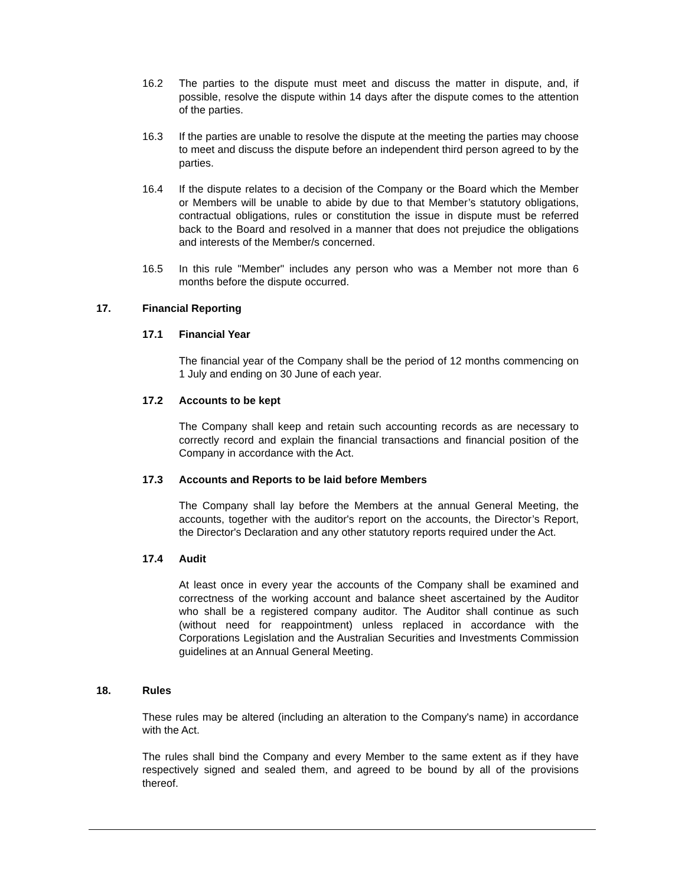16.2 The parties to the dispute must meet and discuss the matter in dispute, and, if possible, resolve the dispute within 14 days after the dispute comes to the attention of the parties.
16.3 If the parties are unable to resolve the dispute at the meeting the parties may choose to meet and discuss the dispute before an independent third person agreed to by the parties.
16.4 If the dispute relates to a decision of the Company or the Board which the Member or Members will be unable to abide by due to that Member’s statutory obligations, contractual obligations, rules or constitution the issue in dispute must be referred back to the Board and resolved in a manner that does not prejudice the obligations and interests of the Member/s concerned.
16.5 In this rule "Member" includes any person who was a Member not more than 6 months before the dispute occurred.
17. Financial Reporting
17.1 Financial Year
The financial year of the Company shall be the period of 12 months commencing on 1 July and ending on 30 June of each year.
17.2 Accounts to be kept
The Company shall keep and retain such accounting records as are necessary to correctly record and explain the financial transactions and financial position of the Company in accordance with the Act.
17.3 Accounts and Reports to be laid before Members
The Company shall lay before the Members at the annual General Meeting, the accounts, together with the auditor's report on the accounts, the Director’s Report, the Director's Declaration and any other statutory reports required under the Act.
17.4 Audit
At least once in every year the accounts of the Company shall be examined and correctness of the working account and balance sheet ascertained by the Auditor who shall be a registered company auditor. The Auditor shall continue as such (without need for reappointment) unless replaced in accordance with the Corporations Legislation and the Australian Securities and Investments Commission guidelines at an Annual General Meeting.
18. Rules
These rules may be altered (including an alteration to the Company's name) in accordance with the Act.
The rules shall bind the Company and every Member to the same extent as if they have respectively signed and sealed them, and agreed to be bound by all of the provisions thereof.